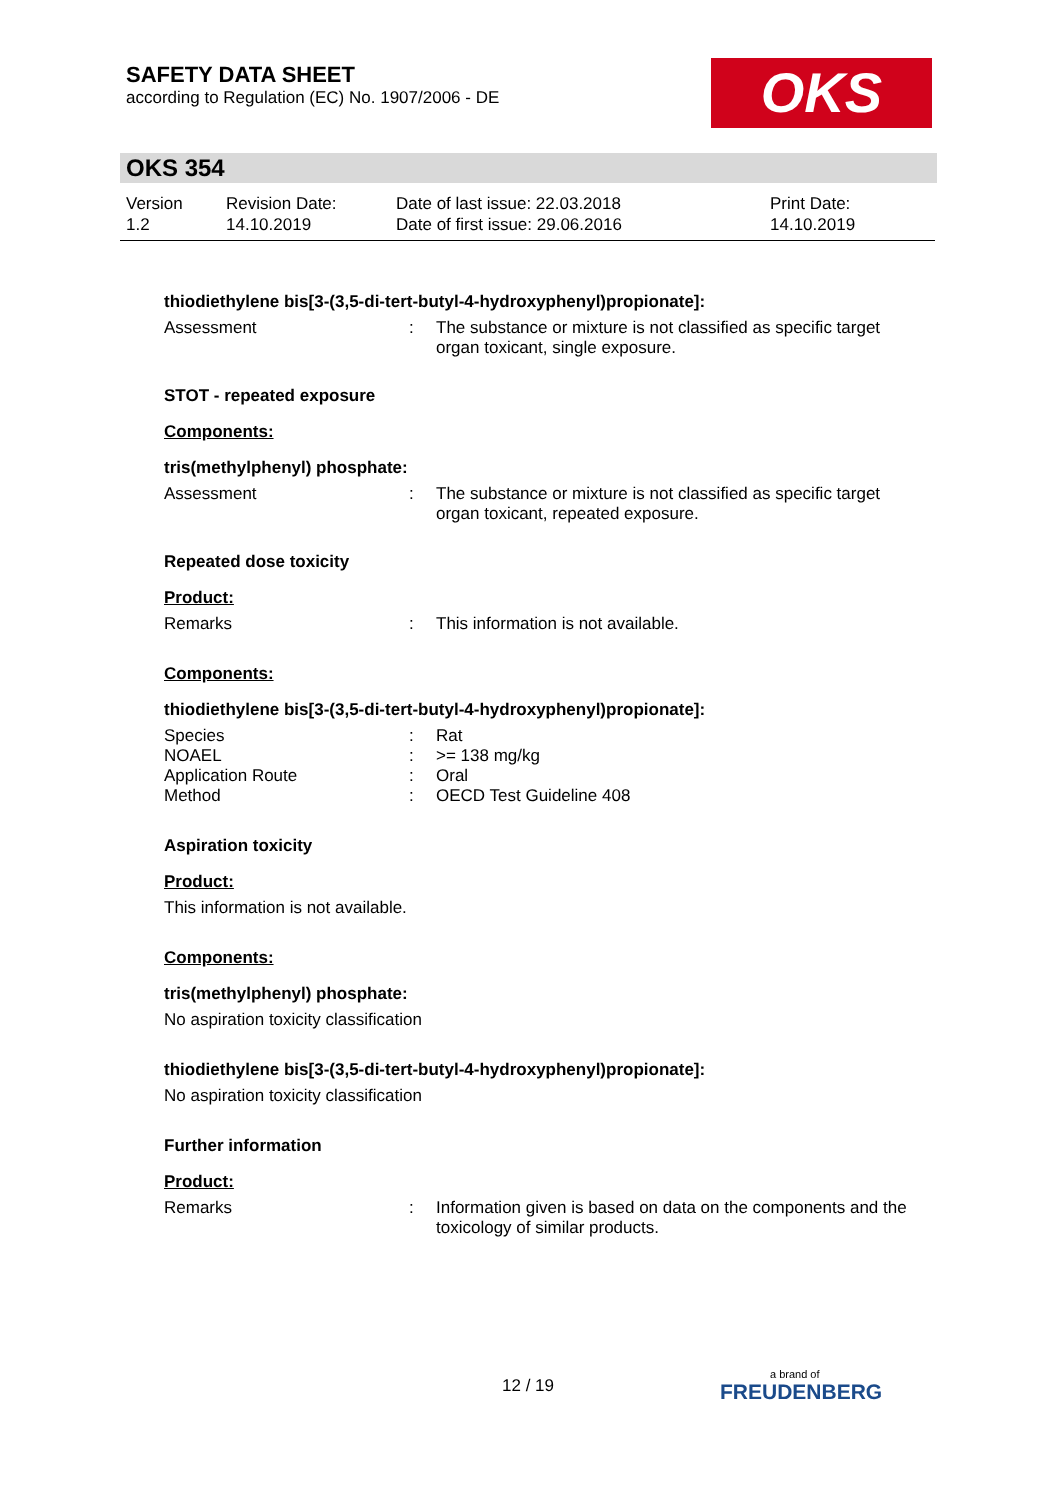SAFETY DATA SHEET
according to Regulation (EC) No. 1907/2006 - DE
OKS
OKS 354
Version
1.2
Revision Date:
14.10.2019
Date of last issue: 22.03.2018
Date of first issue: 29.06.2016
Print Date:
14.10.2019
thiodiethylene bis[3-(3,5-di-tert-butyl-4-hydroxyphenyl)propionate]:
Assessment : The substance or mixture is not classified as specific target organ toxicant, single exposure.
STOT - repeated exposure
Components:
tris(methylphenyl) phosphate:
Assessment : The substance or mixture is not classified as specific target organ toxicant, repeated exposure.
Repeated dose toxicity
Product:
Remarks : This information is not available.
Components:
thiodiethylene bis[3-(3,5-di-tert-butyl-4-hydroxyphenyl)propionate]:
Species : Rat
NOAEL : >= 138 mg/kg
Application Route : Oral
Method : OECD Test Guideline 408
Aspiration toxicity
Product:
This information is not available.
Components:
tris(methylphenyl) phosphate:
No aspiration toxicity classification
thiodiethylene bis[3-(3,5-di-tert-butyl-4-hydroxyphenyl)propionate]:
No aspiration toxicity classification
Further information
Product:
Remarks : Information given is based on data on the components and the toxicology of similar products.
12 / 19
a brand of
FREUDENBERG